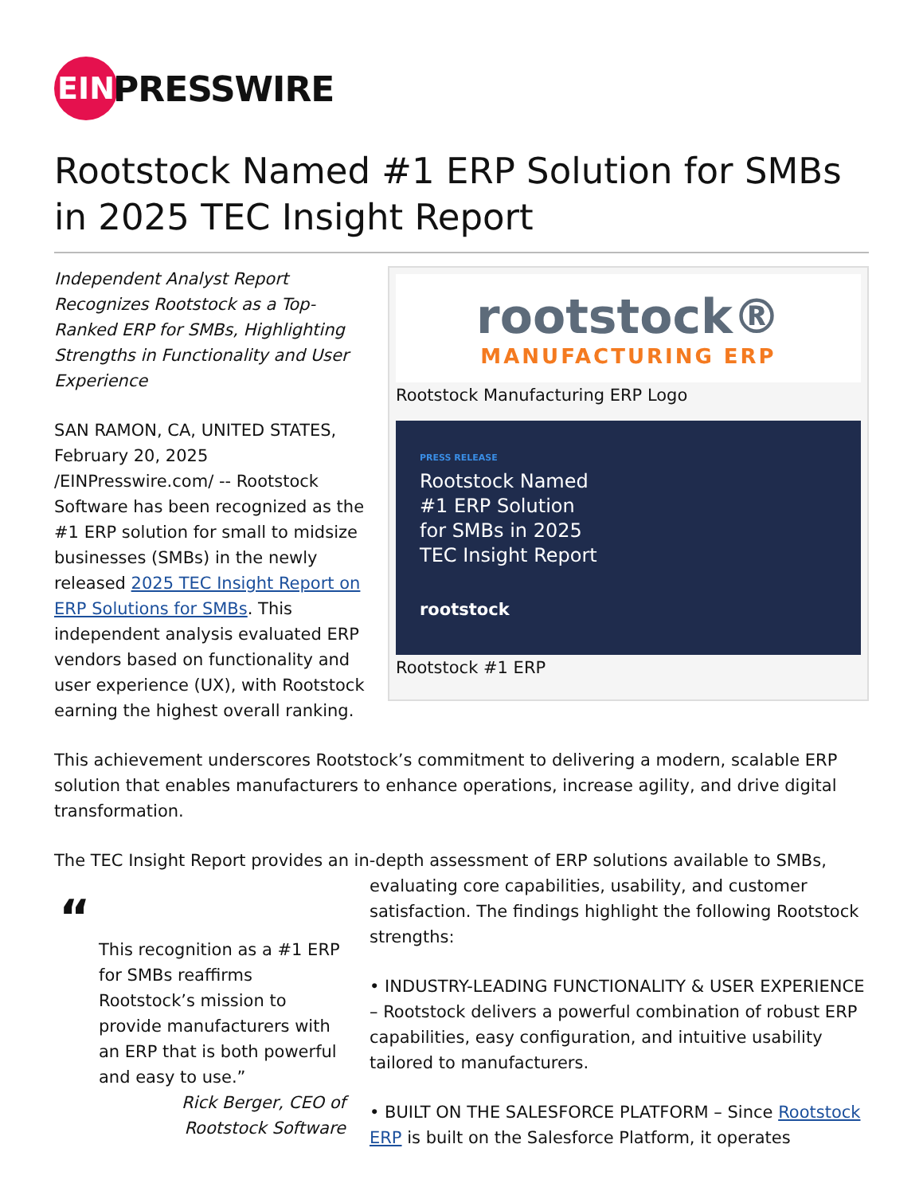EIN
PRESSWIRE
Rootstock Named #1 ERP Solution for SMBs in 2025 TEC Insight Report
rootstock®
MANUFACTURING ERP
Rootstock Manufacturing ERP Logo
PRESS RELEASE
Rootstock Named #1 ERP Solution for SMBs in 2025 TEC Insight Report
rootstock
Rootstock #1 ERP
Independent Analyst Report Recognizes Rootstock as a Top-Ranked ERP for SMBs, Highlighting Strengths in Functionality and User Experience
SAN RAMON, CA, UNITED STATES, February 20, 2025 /EINPresswire.com/ -- Rootstock Software has been recognized as the #1 ERP solution for small to midsize businesses (SMBs) in the newly released 2025 TEC Insight Report on ERP Solutions for SMBs. This independent analysis evaluated ERP vendors based on functionality and user experience (UX), with Rootstock earning the highest overall ranking.
This achievement underscores Rootstock’s commitment to delivering a modern, scalable ERP solution that enables manufacturers to enhance operations, increase agility, and drive digital transformation.
The TEC Insight Report provides an in-depth assessment of ERP solutions available to SMBs,
“
This recognition as a #1 ERP for SMBs reaffirms Rootstock’s mission to provide manufacturers with an ERP that is both powerful and easy to use.”
Rick Berger, CEO of Rootstock Software
evaluating core capabilities, usability, and customer satisfaction. The findings highlight the following Rootstock strengths:
• INDUSTRY-LEADING FUNCTIONALITY & USER EXPERIENCE – Rootstock delivers a powerful combination of robust ERP capabilities, easy configuration, and intuitive usability tailored to manufacturers.
• BUILT ON THE SALESFORCE PLATFORM – Since Rootstock ERP is built on the Salesforce Platform, it operates